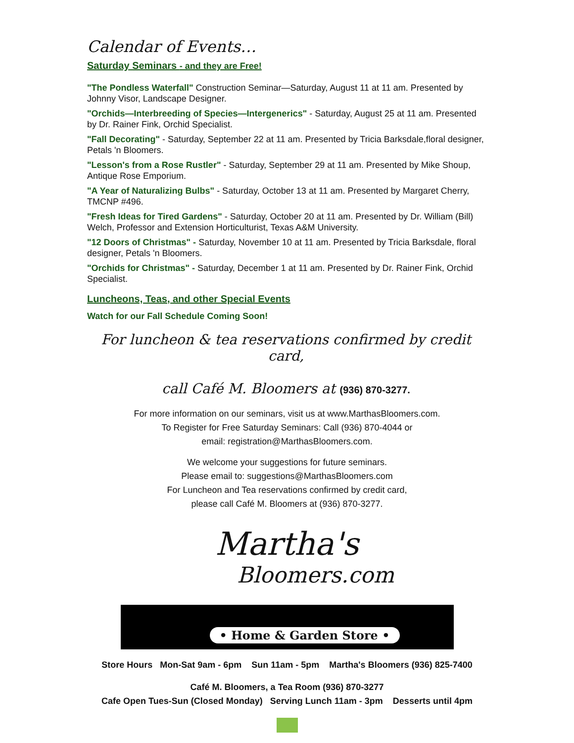Calendar of Events…
Saturday Seminars - and they are Free!
"The Pondless Waterfall" Construction Seminar—Saturday, August 11 at 11 am. Presented by Johnny Visor, Landscape Designer.
"Orchids—Interbreeding of Species—Intergenerics" - Saturday, August 25 at 11 am. Presented by Dr. Rainer Fink, Orchid Specialist.
"Fall Decorating" - Saturday, September 22 at 11 am. Presented by Tricia Barksdale,floral designer, Petals 'n Bloomers.
"Lesson's from a Rose Rustler" - Saturday, September 29 at 11 am. Presented by Mike Shoup, Antique Rose Emporium.
"A Year of Naturalizing Bulbs" - Saturday, October 13 at 11 am. Presented by Margaret Cherry, TMCNP #496.
"Fresh Ideas for Tired Gardens" - Saturday, October 20 at 11 am. Presented by Dr. William (Bill) Welch, Professor and Extension Horticulturist, Texas A&M University.
"12 Doors of Christmas" - Saturday, November 10 at 11 am. Presented by Tricia Barksdale, floral designer, Petals 'n Bloomers.
"Orchids for Christmas" - Saturday, December 1 at 11 am. Presented by Dr. Rainer Fink, Orchid Specialist.
Luncheons, Teas, and other Special Events
Watch for our Fall Schedule Coming Soon!
For luncheon & tea reservations confirmed by credit card,
call Café M. Bloomers at (936) 870-3277.
For more information on our seminars, visit us at www.MarthasBloomers.com.
To Register for Free Saturday Seminars: Call (936) 870-4044 or
email: registration@MarthasBloomers.com.
We welcome your suggestions for future seminars.
Please email to: suggestions@MarthasBloomers.com
For Luncheon and Tea reservations confirmed by credit card,
please call Café M. Bloomers at (936) 870-3277.
Martha's
Bloomers.com
• Home & Garden Store •
Store Hours Mon-Sat 9am - 6pm Sun 11am - 5pm Martha's Bloomers (936) 825-7400
Café M. Bloomers, a Tea Room (936) 870-3277
Cafe Open Tues-Sun (Closed Monday) Serving Lunch 11am - 3pm Desserts until 4pm